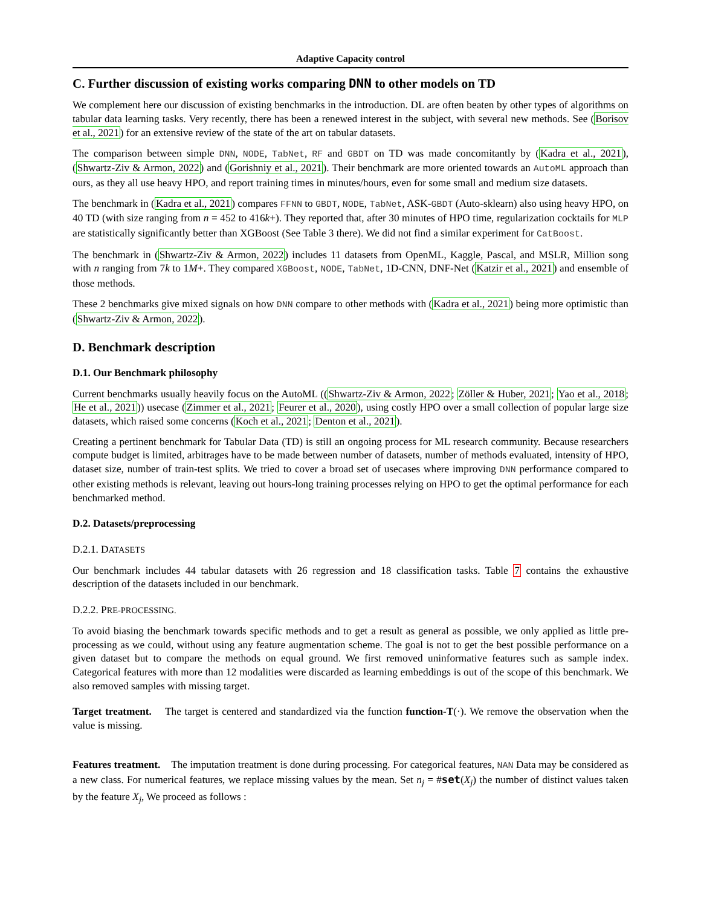Adaptive Capacity control
C. Further discussion of existing works comparing DNN to other models on TD
We complement here our discussion of existing benchmarks in the introduction. DL are often beaten by other types of algorithms on tabular data learning tasks. Very recently, there has been a renewed interest in the subject, with several new methods. See (Borisov et al., 2021) for an extensive review of the state of the art on tabular datasets.
The comparison between simple DNN, NODE, TabNet, RF and GBDT on TD was made concomitantly by (Kadra et al., 2021), (Shwartz-Ziv & Armon, 2022) and (Gorishniy et al., 2021). Their benchmark are more oriented towards an AutoML approach than ours, as they all use heavy HPO, and report training times in minutes/hours, even for some small and medium size datasets.
The benchmark in (Kadra et al., 2021) compares FFNN to GBDT, NODE, TabNet, ASK-GBDT (Auto-sklearn) also using heavy HPO, on 40 TD (with size ranging from n = 452 to 416k+). They reported that, after 30 minutes of HPO time, regularization cocktails for MLP are statistically significantly better than XGBoost (See Table 3 there). We did not find a similar experiment for CatBoost.
The benchmark in (Shwartz-Ziv & Armon, 2022) includes 11 datasets from OpenML, Kaggle, Pascal, and MSLR, Million song with n ranging from 7k to 1M+. They compared XGBoost, NODE, TabNet, 1D-CNN, DNF-Net (Katzir et al., 2021) and ensemble of those methods.
These 2 benchmarks give mixed signals on how DNN compare to other methods with (Kadra et al., 2021) being more optimistic than (Shwartz-Ziv & Armon, 2022).
D. Benchmark description
D.1. Our Benchmark philosophy
Current benchmarks usually heavily focus on the AutoML ((Shwartz-Ziv & Armon, 2022; Zöller & Huber, 2021; Yao et al., 2018; He et al., 2021)) usecase (Zimmer et al., 2021; Feurer et al., 2020), using costly HPO over a small collection of popular large size datasets, which raised some concerns (Koch et al., 2021; Denton et al., 2021).
Creating a pertinent benchmark for Tabular Data (TD) is still an ongoing process for ML research community. Because researchers compute budget is limited, arbitrages have to be made between number of datasets, number of methods evaluated, intensity of HPO, dataset size, number of train-test splits. We tried to cover a broad set of usecases where improving DNN performance compared to other existing methods is relevant, leaving out hours-long training processes relying on HPO to get the optimal performance for each benchmarked method.
D.2. Datasets/preprocessing
D.2.1. DATASETS
Our benchmark includes 44 tabular datasets with 26 regression and 18 classification tasks. Table 7 contains the exhaustive description of the datasets included in our benchmark.
D.2.2. PRE-PROCESSING.
To avoid biasing the benchmark towards specific methods and to get a result as general as possible, we only applied as little pre-processing as we could, without using any feature augmentation scheme. The goal is not to get the best possible performance on a given dataset but to compare the methods on equal ground. We first removed uninformative features such as sample index. Categorical features with more than 12 modalities were discarded as learning embeddings is out of the scope of this benchmark. We also removed samples with missing target.
Target treatment. The target is centered and standardized via the function function-T(·). We remove the observation when the value is missing.
Features treatment. The imputation treatment is done during processing. For categorical features, NAN Data may be considered as a new class. For numerical features, we replace missing values by the mean. Set n<sub>j</sub> = #set(X<sub>j</sub>) the number of distinct values taken by the feature X<sub>j</sub>, We proceed as follows :